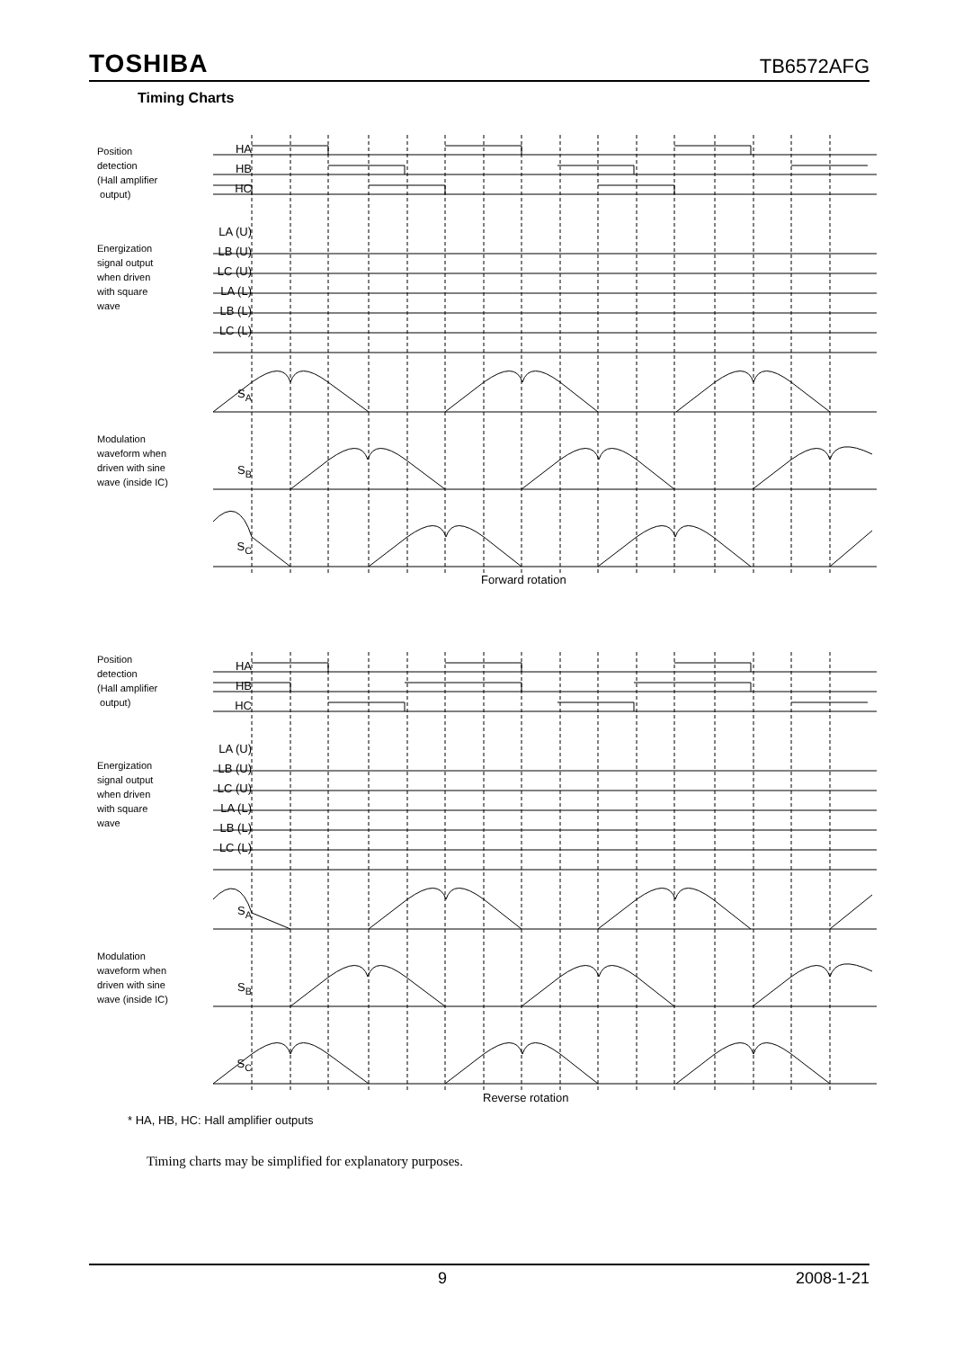TOSHIBA TB6572AFG
Timing Charts
Position
detection
(Hall amplifier
output)
HA
HB
HC
LA (U)
Energization
signal output
when driven
with square
wave
LB (U)
LC (U)
LA (L)
LB (L)
LC (L)
S<sub>A</sub>
Modulation
waveform when
driven with sine
wave (inside IC)
S<sub>B</sub>
S<sub>C</sub>
Forward rotation
Position
detection
(Hall amplifier
output)
HA
HB
HC
LA (U)
Energization
signal output
when driven
with square
wave
LB (U)
LC (U)
LA (L)
LB (L)
LC (L)
S<sub>A</sub>
Modulation
waveform when
driven with sine
wave (inside IC)
S<sub>B</sub>
S<sub>C</sub>
Reverse rotation
* HA, HB, HC: Hall amplifier outputs
Timing charts may be simplified for explanatory purposes.
9 2008-1-21